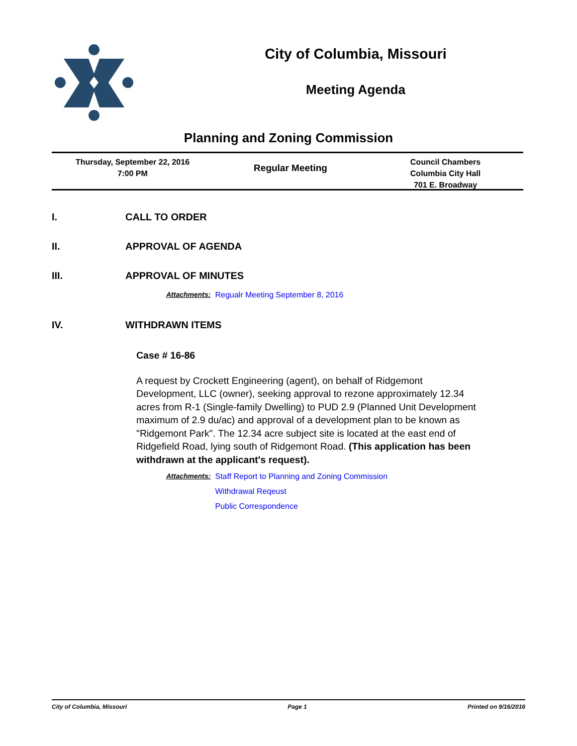City of Columbia, Missouri
Meeting Agenda
Planning and Zoning Commission
Thursday, September 22, 2016
7:00 PM
Regular Meeting
Council Chambers
Columbia City Hall
701 E. Broadway
I. CALL TO ORDER
II. APPROVAL OF AGENDA
III. APPROVAL OF MINUTES
Attachments: Regualr Meeting September 8, 2016
IV. WITHDRAWN ITEMS
Case # 16-86
A request by Crockett Engineering (agent), on behalf of Ridgemont Development, LLC (owner), seeking approval to rezone approximately 12.34 acres from R-1 (Single-family Dwelling) to PUD 2.9 (Planned Unit Development maximum of 2.9 du/ac) and approval of a development plan to be known as "Ridgemont Park". The 12.34 acre subject site is located at the east end of Ridgefield Road, lying south of Ridgemont Road. (This application has been withdrawn at the applicant's request).
Attachments: Staff Report to Planning and Zoning Commission
Withdrawal Reqeust
Public Correspondence
City of Columbia, Missouri Page 1 Printed on 9/16/2016